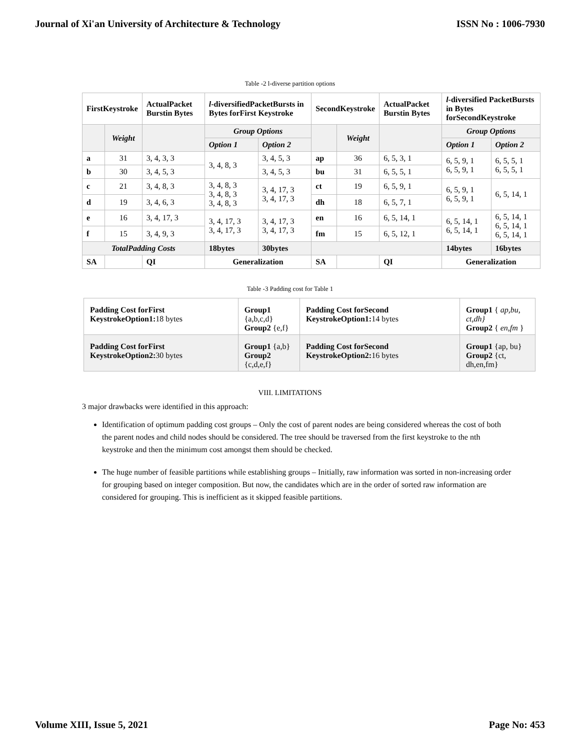Journal of Xi'an University of Architecture & Technology ISSN No : 1006-7930
Table -2 l-diverse partition options
| FirstKeystroke | | ActualPacket Burstin Bytes | l -diversifiedPacketBursts in Bytes forFirst Keystroke | | SecondKeystroke | | ActualPacket Burstin Bytes | l -diversified PacketBursts in Bytes forSecondKeystroke | |
| --- | --- | --- | --- | --- | --- | --- | --- | --- | --- |
| | Weight | | Group Options | | | Weight | | Group Options | |
| | | | Option 1 | Option 2 | | | | Option 1 | Option 2 |
| a | 31 | 3, 4, 3, 3 | 3, 4, 8, 3 | 3, 4, 5, 3 | ap | 36 | 6, 5, 3, 1 | 6, 5, 9, 1 6, 5, 9, 1 | 6, 5, 5, 1 6, 5, 5, 1 |
| b | 30 | 3, 4, 5, 3 | | 3, 4, 5, 3 | bu | 31 | 6, 5, 5, 1 | | |
| c | 21 | 3, 4, 8, 3 | 3, 4, 8, 3 3, 4, 8, 3 3, 4, 8, 3 | 3, 4, 17, 3 3, 4, 17, 3 | ct | 19 | 6, 5, 9, 1 | 6, 5, 9, 1 6, 5, 9, 1 | 6, 5, 14, 1 |
| d | 19 | 3, 4, 6, 3 | | | dh | 18 | 6, 5, 7, 1 | | |
| e | 16 | 3, 4, 17, 3 | 3, 4, 17, 3 3, 4, 17, 3 | 3, 4, 17, 3 3, 4, 17, 3 | en | 16 | 6, 5, 14, 1 | 6, 5, 14, 1 6, 5, 14, 1 | 6, 5, 14, 1 6, 5, 14, 1 6, 5, 14, 1 |
| f | 15 | 3, 4, 9, 3 | | | fm | 15 | 6, 5, 12, 1 | | |
| TotalPadding Costs | | | 18bytes | 30bytes | | | | 14bytes | 16bytes |
| SA | | QI | Generalization | | SA | | QI | Generalization | |
Table -3 Padding cost for Table 1
| Padding Cost forFirst KeystrokeOption1: 18 bytes | Group1 {a,b,c,d} Group2 {e,f} | Padding Cost forSecond KeystrokeOption1: 14 bytes | Group1 { ap,bu, ct,dh} Group2 { en,fm } |
| Padding Cost forFirst KeystrokeOption2: 30 bytes | Group1 {a,b} Group2 {c,d,e,f} | Padding Cost forSecond KeystrokeOption2: 16 bytes | Group1 {ap, bu} Group2 {ct, dh,en,fm} |
VIII. LIMITATIONS
3 major drawbacks were identified in this approach:
Identification of optimum padding cost groups – Only the cost of parent nodes are being considered whereas the cost of both the parent nodes and child nodes should be considered. The tree should be traversed from the first keystroke to the nth keystroke and then the minimum cost amongst them should be checked.
The huge number of feasible partitions while establishing groups – Initially, raw information was sorted in non-increasing order for grouping based on integer composition. But now, the candidates which are in the order of sorted raw information are considered for grouping. This is inefficient as it skipped feasible partitions.
Volume XIII, Issue 5, 2021 Page No: 453